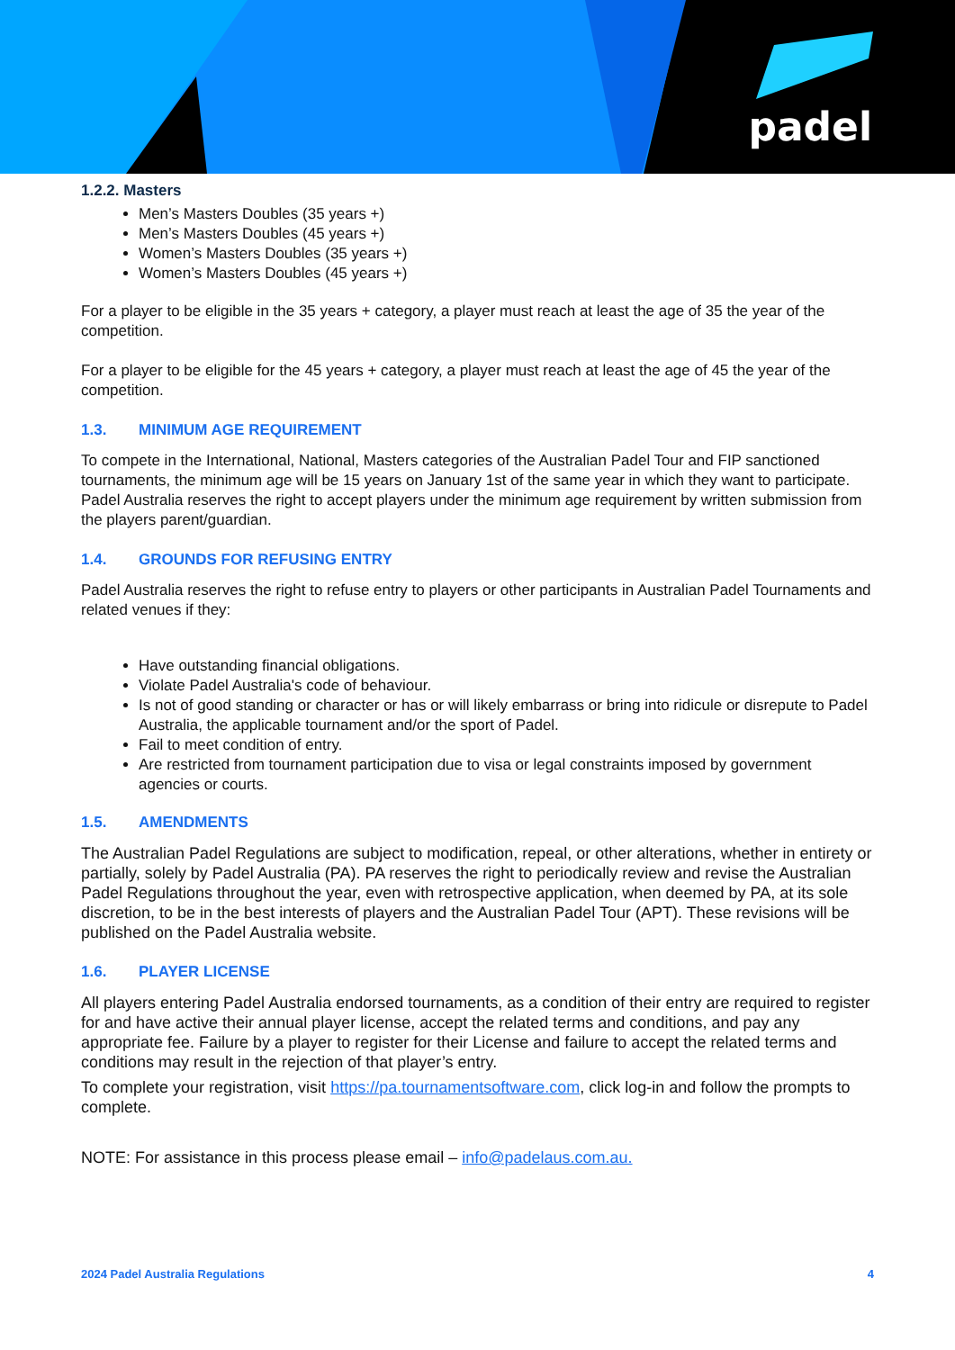padel
1.2.2. Masters
Men’s Masters Doubles (35 years +)
Men’s Masters Doubles (45 years +)
Women’s Masters Doubles (35 years +)
Women’s Masters Doubles (45 years +)
For a player to be eligible in the 35 years + category, a player must reach at least the age of 35 the year of the competition.
For a player to be eligible for the 45 years + category, a player must reach at least the age of 45 the year of the competition.
1.3. MINIMUM AGE REQUIREMENT
To compete in the International, National, Masters categories of the Australian Padel Tour and FIP sanctioned tournaments, the minimum age will be 15 years on January 1st of the same year in which they want to participate. Padel Australia reserves the right to accept players under the minimum age requirement by written submission from the players parent/guardian.
1.4. GROUNDS FOR REFUSING ENTRY
Padel Australia reserves the right to refuse entry to players or other participants in Australian Padel Tournaments and related venues if they:
Have outstanding financial obligations.
Violate Padel Australia's code of behaviour.
Is not of good standing or character or has or will likely embarrass or bring into ridicule or disrepute to Padel Australia, the applicable tournament and/or the sport of Padel.
Fail to meet condition of entry.
Are restricted from tournament participation due to visa or legal constraints imposed by government agencies or courts.
1.5. AMENDMENTS
The Australian Padel Regulations are subject to modification, repeal, or other alterations, whether in entirety or partially, solely by Padel Australia (PA). PA reserves the right to periodically review and revise the Australian Padel Regulations throughout the year, even with retrospective application, when deemed by PA, at its sole discretion, to be in the best interests of players and the Australian Padel Tour (APT). These revisions will be published on the Padel Australia website.
1.6. PLAYER LICENSE
All players entering Padel Australia endorsed tournaments, as a condition of their entry are required to register for and have active their annual player license, accept the related terms and conditions, and pay any appropriate fee. Failure by a player to register for their License and failure to accept the related terms and conditions may result in the rejection of that player’s entry.
To complete your registration, visit https://pa.tournamentsoftware.com, click log-in and follow the prompts to complete.
NOTE: For assistance in this process please email – info@padelaus.com.au.
2024 Padel Australia Regulations 4